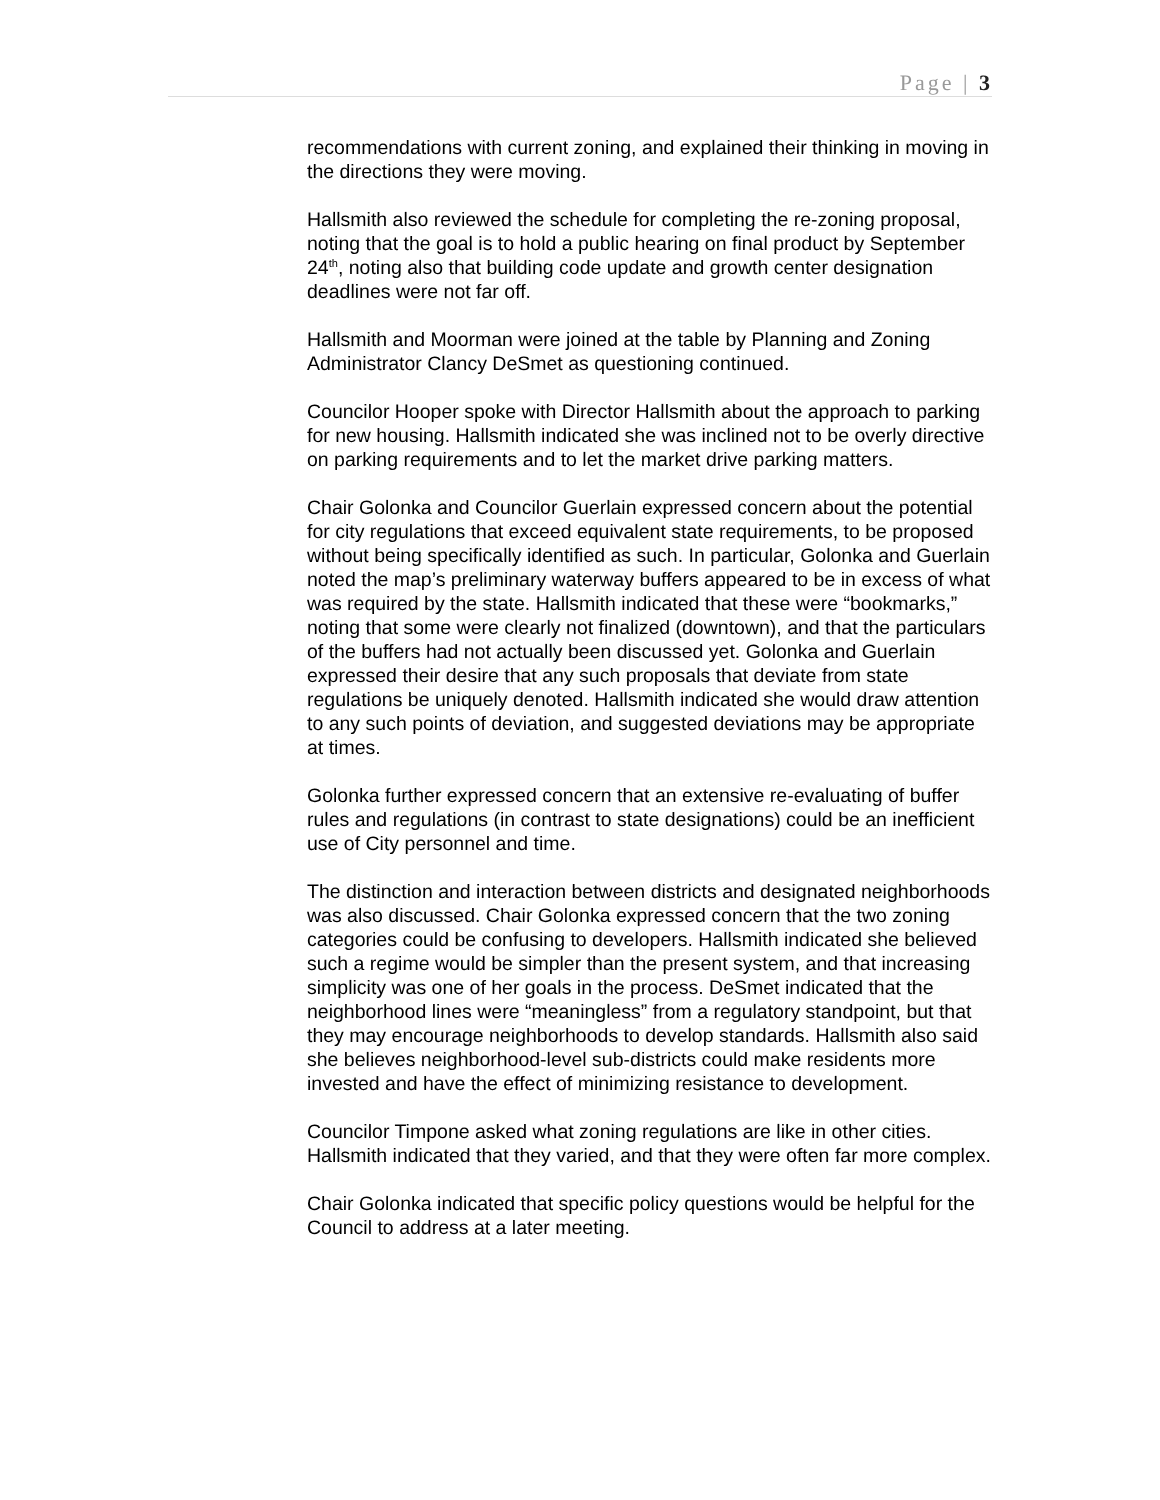Page | 3
recommendations with current zoning, and explained their thinking in moving in the directions they were moving.
Hallsmith also reviewed the schedule for completing the re-zoning proposal, noting that the goal is to hold a public hearing on final product by September 24<sup>th</sup>, noting also that building code update and growth center designation deadlines were not far off.
Hallsmith and Moorman were joined at the table by Planning and Zoning Administrator Clancy DeSmet as questioning continued.
Councilor Hooper spoke with Director Hallsmith about the approach to parking for new housing. Hallsmith indicated she was inclined not to be overly directive on parking requirements and to let the market drive parking matters.
Chair Golonka and Councilor Guerlain expressed concern about the potential for city regulations that exceed equivalent state requirements, to be proposed without being specifically identified as such. In particular, Golonka and Guerlain noted the map’s preliminary waterway buffers appeared to be in excess of what was required by the state. Hallsmith indicated that these were “bookmarks,” noting that some were clearly not finalized (downtown), and that the particulars of the buffers had not actually been discussed yet. Golonka and Guerlain expressed their desire that any such proposals that deviate from state regulations be uniquely denoted. Hallsmith indicated she would draw attention to any such points of deviation, and suggested deviations may be appropriate at times.
Golonka further expressed concern that an extensive re-evaluating of buffer rules and regulations (in contrast to state designations) could be an inefficient use of City personnel and time.
The distinction and interaction between districts and designated neighborhoods was also discussed. Chair Golonka expressed concern that the two zoning categories could be confusing to developers. Hallsmith indicated she believed such a regime would be simpler than the present system, and that increasing simplicity was one of her goals in the process. DeSmet indicated that the neighborhood lines were “meaningless” from a regulatory standpoint, but that they may encourage neighborhoods to develop standards. Hallsmith also said she believes neighborhood-level sub-districts could make residents more invested and have the effect of minimizing resistance to development.
Councilor Timpone asked what zoning regulations are like in other cities. Hallsmith indicated that they varied, and that they were often far more complex.
Chair Golonka indicated that specific policy questions would be helpful for the Council to address at a later meeting.